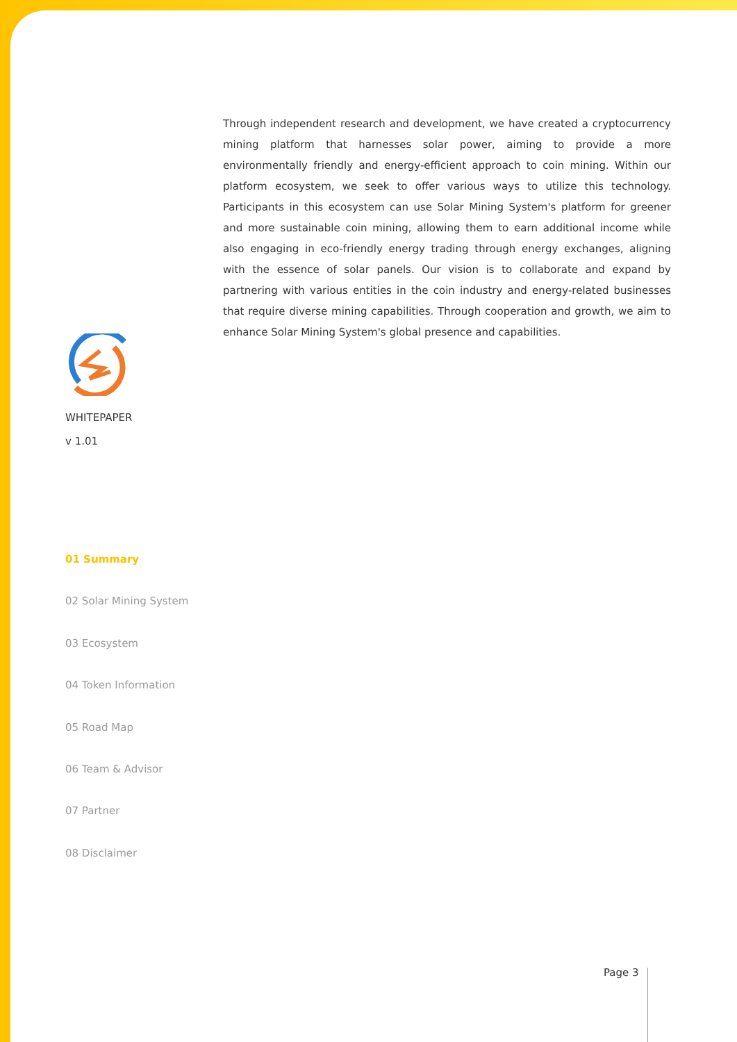Through independent research and development, we have created a cryptocurrency mining platform that harnesses solar power, aiming to provide a more environmentally friendly and energy-efficient approach to coin mining. Within our platform ecosystem, we seek to offer various ways to utilize this technology. Participants in this ecosystem can use Solar Mining System's platform for greener and more sustainable coin mining, allowing them to earn additional income while also engaging in eco-friendly energy trading through energy exchanges, aligning with the essence of solar panels. Our vision is to collaborate and expand by partnering with various entities in the coin industry and energy-related businesses that require diverse mining capabilities. Through cooperation and growth, we aim to enhance Solar Mining System's global presence and capabilities.
WHITEPAPER
v 1.01
01 Summary
02 Solar Mining System
03 Ecosystem
04 Token Information
05 Road Map
06 Team & Advisor
07 Partner
08 Disclaimer
Page 3